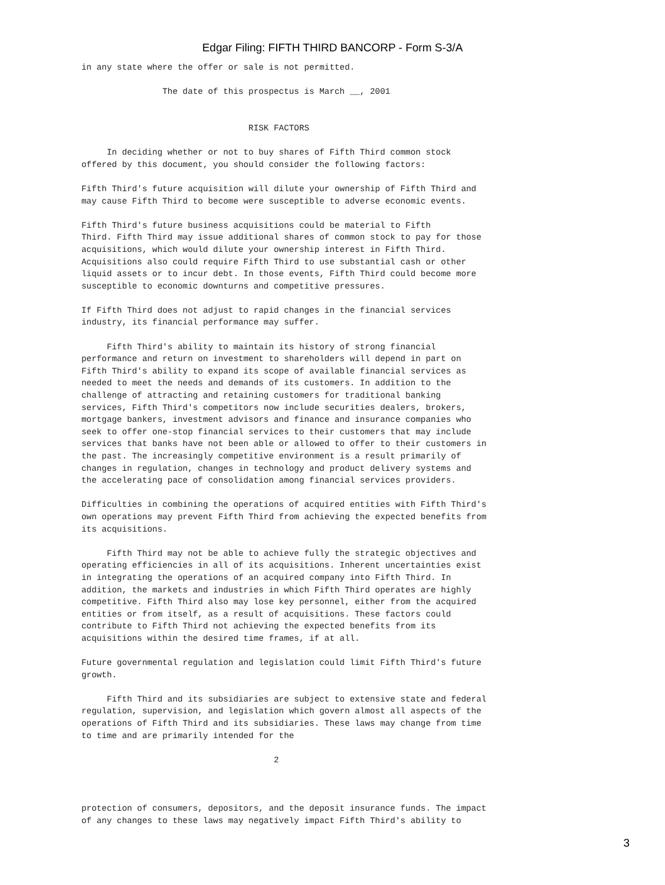Edgar Filing: FIFTH THIRD BANCORP - Form S-3/A
in any state where the offer or sale is not permitted.

                The date of this prospectus is March __, 2001


                                 RISK FACTORS

     In deciding whether or not to buy shares of Fifth Third common stock
offered by this document, you should consider the following factors:

Fifth Third's future acquisition will dilute your ownership of Fifth Third and
may cause Fifth Third to become were susceptible to adverse economic events.

Fifth Third's future business acquisitions could be material to Fifth
Third. Fifth Third may issue additional shares of common stock to pay for those
acquisitions, which would dilute your ownership interest in Fifth Third.
Acquisitions also could require Fifth Third to use substantial cash or other
liquid assets or to incur debt. In those events, Fifth Third could become more
susceptible to economic downturns and competitive pressures.

If Fifth Third does not adjust to rapid changes in the financial services
industry, its financial performance may suffer.

     Fifth Third's ability to maintain its history of strong financial
performance and return on investment to shareholders will depend in part on
Fifth Third's ability to expand its scope of available financial services as
needed to meet the needs and demands of its customers. In addition to the
challenge of attracting and retaining customers for traditional banking
services, Fifth Third's competitors now include securities dealers, brokers,
mortgage bankers, investment advisors and finance and insurance companies who
seek to offer one-stop financial services to their customers that may include
services that banks have not been able or allowed to offer to their customers in
the past. The increasingly competitive environment is a result primarily of
changes in regulation, changes in technology and product delivery systems and
the accelerating pace of consolidation among financial services providers.

Difficulties in combining the operations of acquired entities with Fifth Third's
own operations may prevent Fifth Third from achieving the expected benefits from
its acquisitions.

     Fifth Third may not be able to achieve fully the strategic objectives and
operating efficiencies in all of its acquisitions. Inherent uncertainties exist
in integrating the operations of an acquired company into Fifth Third. In
addition, the markets and industries in which Fifth Third operates are highly
competitive. Fifth Third also may lose key personnel, either from the acquired
entities or from itself, as a result of acquisitions. These factors could
contribute to Fifth Third not achieving the expected benefits from its
acquisitions within the desired time frames, if at all.

Future governmental regulation and legislation could limit Fifth Third's future
growth.

     Fifth Third and its subsidiaries are subject to extensive state and federal
regulation, supervision, and legislation which govern almost all aspects of the
operations of Fifth Third and its subsidiaries. These laws may change from time
to time and are primarily intended for the

                                      2



protection of consumers, depositors, and the deposit insurance funds. The impact
of any changes to these laws may negatively impact Fifth Third's ability to
3